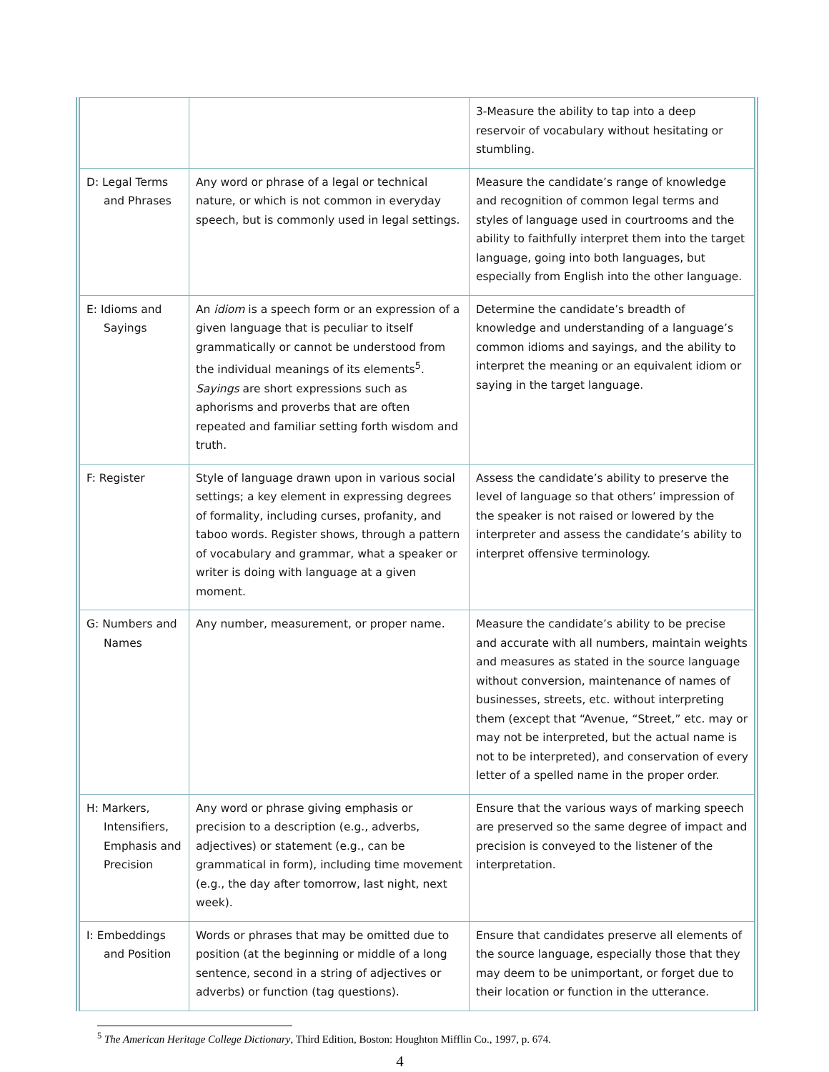| | | 3-Measure the ability to tap into a deep reservoir of vocabulary without hesitating or stumbling. |
| D: Legal Terms and Phrases | Any word or phrase of a legal or technical nature, or which is not common in everyday speech, but is commonly used in legal settings. | Measure the candidate’s range of knowledge and recognition of common legal terms and styles of language used in courtrooms and the ability to faithfully interpret them into the target language, going into both languages, but especially from English into the other language. |
| E: Idioms and Sayings | An idiom is a speech form or an expression of a given language that is peculiar to itself grammatically or cannot be understood from the individual meanings of its elements<sup>5</sup>. Sayings are short expressions such as aphorisms and proverbs that are often repeated and familiar setting forth wisdom and truth. | Determine the candidate’s breadth of knowledge and understanding of a language’s common idioms and sayings, and the ability to interpret the meaning or an equivalent idiom or saying in the target language. |
| F: Register | Style of language drawn upon in various social settings; a key element in expressing degrees of formality, including curses, profanity, and taboo words. Register shows, through a pattern of vocabulary and grammar, what a speaker or writer is doing with language at a given moment. | Assess the candidate’s ability to preserve the level of language so that others’ impression of the speaker is not raised or lowered by the interpreter and assess the candidate’s ability to interpret offensive terminology. |
| G: Numbers and Names | Any number, measurement, or proper name. | Measure the candidate’s ability to be precise and accurate with all numbers, maintain weights and measures as stated in the source language without conversion, maintenance of names of businesses, streets, etc. without interpreting them (except that “Avenue, “Street,” etc. may or may not be interpreted, but the actual name is not to be interpreted), and conservation of every letter of a spelled name in the proper order. |
| H: Markers, Intensifiers, Emphasis and Precision | Any word or phrase giving emphasis or precision to a description (e.g., adverbs, adjectives) or statement (e.g., can be grammatical in form), including time movement (e.g., the day after tomorrow, last night, next week). | Ensure that the various ways of marking speech are preserved so the same degree of impact and precision is conveyed to the listener of the interpretation. |
| I: Embeddings and Position | Words or phrases that may be omitted due to position (at the beginning or middle of a long sentence, second in a string of adjectives or adverbs) or function (tag questions). | Ensure that candidates preserve all elements of the source language, especially those that they may deem to be unimportant, or forget due to their location or function in the utterance. |
<sup>5</sup> The American Heritage College Dictionary, Third Edition, Boston: Houghton Mifflin Co., 1997, p. 674.
4